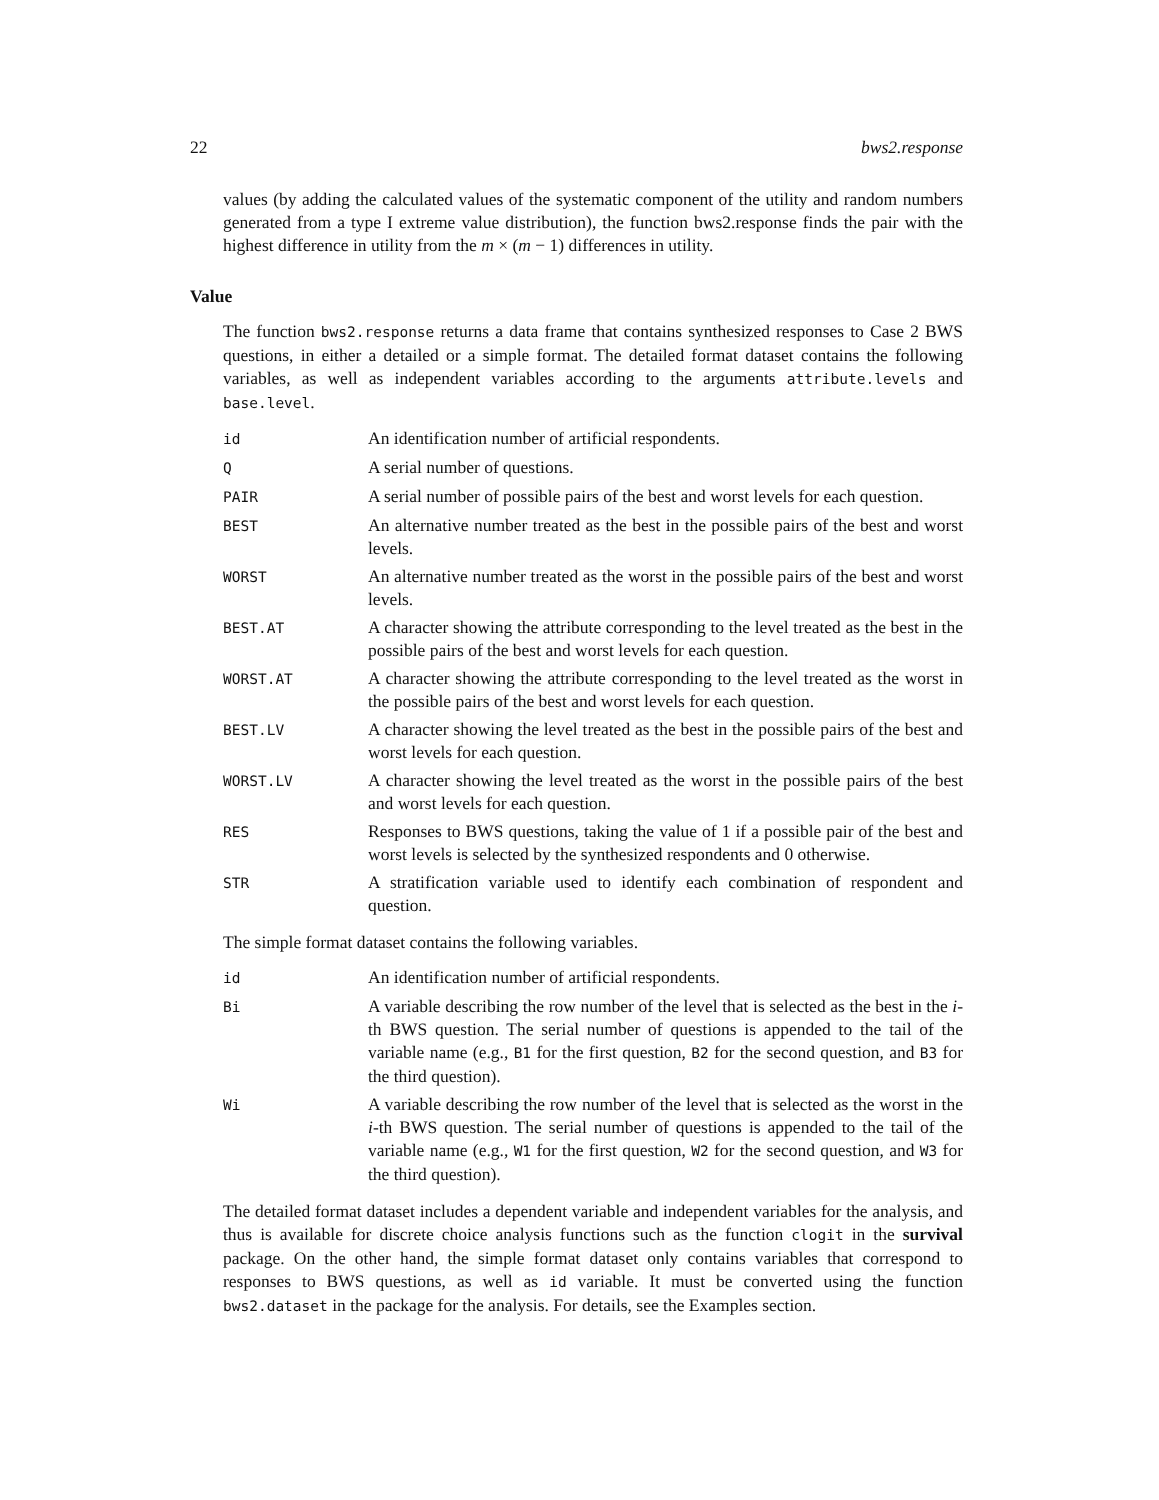22 bws2.response
values (by adding the calculated values of the systematic component of the utility and random numbers generated from a type I extreme value distribution), the function bws2.response finds the pair with the highest difference in utility from the m × (m − 1) differences in utility.
Value
The function bws2.response returns a data frame that contains synthesized responses to Case 2 BWS questions, in either a detailed or a simple format. The detailed format dataset contains the following variables, as well as independent variables according to the arguments attribute.levels and base.level.
id
An identification number of artificial respondents.
Q
A serial number of questions.
PAIR
A serial number of possible pairs of the best and worst levels for each question.
BEST
An alternative number treated as the best in the possible pairs of the best and worst levels.
WORST
An alternative number treated as the worst in the possible pairs of the best and worst levels.
BEST.AT
A character showing the attribute corresponding to the level treated as the best in the possible pairs of the best and worst levels for each question.
WORST.AT
A character showing the attribute corresponding to the level treated as the worst in the possible pairs of the best and worst levels for each question.
BEST.LV
A character showing the level treated as the best in the possible pairs of the best and worst levels for each question.
WORST.LV
A character showing the level treated as the worst in the possible pairs of the best and worst levels for each question.
RES
Responses to BWS questions, taking the value of 1 if a possible pair of the best and worst levels is selected by the synthesized respondents and 0 otherwise.
STR
A stratification variable used to identify each combination of respondent and question.
The simple format dataset contains the following variables.
id
An identification number of artificial respondents.
Bi
A variable describing the row number of the level that is selected as the best in the i-th BWS question. The serial number of questions is appended to the tail of the variable name (e.g., B1 for the first question, B2 for the second question, and B3 for the third question).
Wi
A variable describing the row number of the level that is selected as the worst in the i-th BWS question. The serial number of questions is appended to the tail of the variable name (e.g., W1 for the first question, W2 for the second question, and W3 for the third question).
The detailed format dataset includes a dependent variable and independent variables for the analysis, and thus is available for discrete choice analysis functions such as the function clogit in the survival package. On the other hand, the simple format dataset only contains variables that correspond to responses to BWS questions, as well as id variable. It must be converted using the function bws2.dataset in the package for the analysis. For details, see the Examples section.